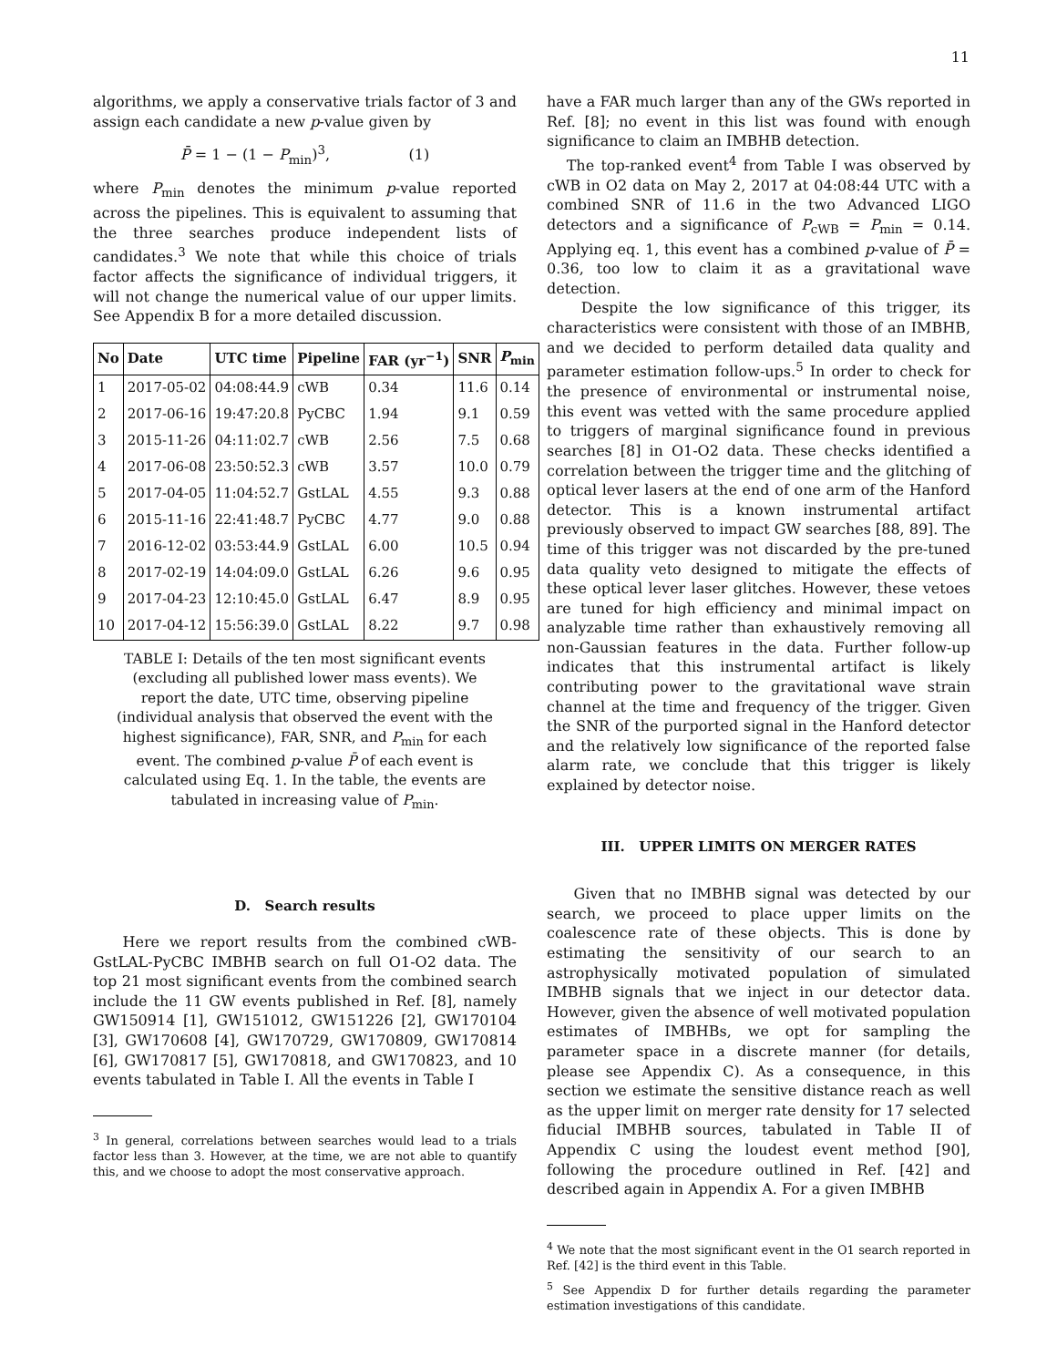11
algorithms, we apply a conservative trials factor of 3 and assign each candidate a new p-value given by
P̄ = 1 − (1 − P<sub>min</sub>)<sup>3</sup>, (1)
where P<sub>min</sub> denotes the minimum p-value reported across the pipelines. This is equivalent to assuming that the three searches produce independent lists of candidates.<sup>3</sup> We note that while this choice of trials factor affects the significance of individual triggers, it will not change the numerical value of our upper limits. See Appendix B for a more detailed discussion.
| No | Date | UTC time | Pipeline | FAR (yr<sup>−1</sup>) | SNR | P<sub>min</sub> |
| --- | --- | --- | --- | --- | --- | --- |
| 1 | 2017-05-02 | 04:08:44.9 | cWB | 0.34 | 11.6 | 0.14 |
| 2 | 2017-06-16 | 19:47:20.8 | PyCBC | 1.94 | 9.1 | 0.59 |
| 3 | 2015-11-26 | 04:11:02.7 | cWB | 2.56 | 7.5 | 0.68 |
| 4 | 2017-06-08 | 23:50:52.3 | cWB | 3.57 | 10.0 | 0.79 |
| 5 | 2017-04-05 | 11:04:52.7 | GstLAL | 4.55 | 9.3 | 0.88 |
| 6 | 2015-11-16 | 22:41:48.7 | PyCBC | 4.77 | 9.0 | 0.88 |
| 7 | 2016-12-02 | 03:53:44.9 | GstLAL | 6.00 | 10.5 | 0.94 |
| 8 | 2017-02-19 | 14:04:09.0 | GstLAL | 6.26 | 9.6 | 0.95 |
| 9 | 2017-04-23 | 12:10:45.0 | GstLAL | 6.47 | 8.9 | 0.95 |
| 10 | 2017-04-12 | 15:56:39.0 | GstLAL | 8.22 | 9.7 | 0.98 |
TABLE I: Details of the ten most significant events (excluding all published lower mass events). We report the date, UTC time, observing pipeline (individual analysis that observed the event with the highest significance), FAR, SNR, and P<sub>min</sub> for each event. The combined p-value P̄ of each event is calculated using Eq. 1. In the table, the events are tabulated in increasing value of P<sub>min</sub>.
D. Search results
Here we report results from the combined cWB-GstLAL-PyCBC IMBHB search on full O1-O2 data. The top 21 most significant events from the combined search include the 11 GW events published in Ref. [8], namely GW150914 [1], GW151012, GW151226 [2], GW170104 [3], GW170608 [4], GW170729, GW170809, GW170814 [6], GW170817 [5], GW170818, and GW170823, and 10 events tabulated in Table I. All the events in Table I
<sup>3</sup> In general, correlations between searches would lead to a trials factor less than 3. However, at the time, we are not able to quantify this, and we choose to adopt the most conservative approach.
have a FAR much larger than any of the GWs reported in Ref. [8]; no event in this list was found with enough significance to claim an IMBHB detection.
The top-ranked event<sup>4</sup> from Table I was observed by cWB in O2 data on May 2, 2017 at 04:08:44 UTC with a combined SNR of 11.6 in the two Advanced LIGO detectors and a significance of P<sub>cWB</sub> = P<sub>min</sub> = 0.14. Applying eq. 1, this event has a combined p-value of P̄ = 0.36, too low to claim it as a gravitational wave detection.
Despite the low significance of this trigger, its characteristics were consistent with those of an IMBHB, and we decided to perform detailed data quality and parameter estimation follow-ups.<sup>5</sup> In order to check for the presence of environmental or instrumental noise, this event was vetted with the same procedure applied to triggers of marginal significance found in previous searches [8] in O1-O2 data. These checks identified a correlation between the trigger time and the glitching of optical lever lasers at the end of one arm of the Hanford detector. This is a known instrumental artifact previously observed to impact GW searches [88, 89]. The time of this trigger was not discarded by the pre-tuned data quality veto designed to mitigate the effects of these optical lever laser glitches. However, these vetoes are tuned for high efficiency and minimal impact on analyzable time rather than exhaustively removing all non-Gaussian features in the data. Further follow-up indicates that this instrumental artifact is likely contributing power to the gravitational wave strain channel at the time and frequency of the trigger. Given the SNR of the purported signal in the Hanford detector and the relatively low significance of the reported false alarm rate, we conclude that this trigger is likely explained by detector noise.
III. UPPER LIMITS ON MERGER RATES
Given that no IMBHB signal was detected by our search, we proceed to place upper limits on the coalescence rate of these objects. This is done by estimating the sensitivity of our search to an astrophysically motivated population of simulated IMBHB signals that we inject in our detector data. However, given the absence of well motivated population estimates of IMBHBs, we opt for sampling the parameter space in a discrete manner (for details, please see Appendix C). As a consequence, in this section we estimate the sensitive distance reach as well as the upper limit on merger rate density for 17 selected fiducial IMBHB sources, tabulated in Table II of Appendix C using the loudest event method [90], following the procedure outlined in Ref. [42] and described again in Appendix A. For a given IMBHB
<sup>4</sup> We note that the most significant event in the O1 search reported in Ref. [42] is the third event in this Table.
<sup>5</sup> See Appendix D for further details regarding the parameter estimation investigations of this candidate.